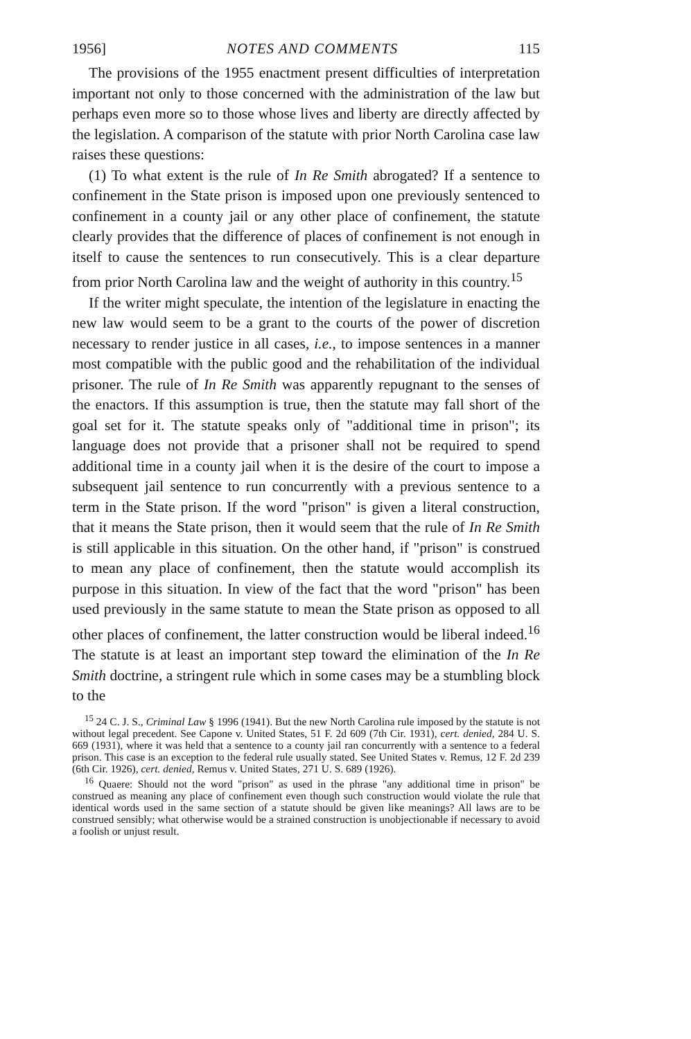1956] NOTES AND COMMENTS 115
The provisions of the 1955 enactment present difficulties of interpretation important not only to those concerned with the administration of the law but perhaps even more so to those whose lives and liberty are directly affected by the legislation. A comparison of the statute with prior North Carolina case law raises these questions:
(1) To what extent is the rule of In Re Smith abrogated? If a sentence to confinement in the State prison is imposed upon one previously sentenced to confinement in a county jail or any other place of confinement, the statute clearly provides that the difference of places of confinement is not enough in itself to cause the sentences to run consecutively. This is a clear departure from prior North Carolina law and the weight of authority in this country.<sup>15</sup>
If the writer might speculate, the intention of the legislature in enacting the new law would seem to be a grant to the courts of the power of discretion necessary to render justice in all cases, i.e., to impose sentences in a manner most compatible with the public good and the rehabilitation of the individual prisoner. The rule of In Re Smith was apparently repugnant to the senses of the enactors. If this assumption is true, then the statute may fall short of the goal set for it. The statute speaks only of "additional time in prison"; its language does not provide that a prisoner shall not be required to spend additional time in a county jail when it is the desire of the court to impose a subsequent jail sentence to run concurrently with a previous sentence to a term in the State prison. If the word "prison" is given a literal construction, that it means the State prison, then it would seem that the rule of In Re Smith is still applicable in this situation. On the other hand, if "prison" is construed to mean any place of confinement, then the statute would accomplish its purpose in this situation. In view of the fact that the word "prison" has been used previously in the same statute to mean the State prison as opposed to all other places of confinement, the latter construction would be liberal indeed.<sup>16</sup> The statute is at least an important step toward the elimination of the In Re Smith doctrine, a stringent rule which in some cases may be a stumbling block to the
<sup>15</sup> 24 C. J. S., Criminal Law § 1996 (1941). But the new North Carolina rule imposed by the statute is not without legal precedent. See Capone v. United States, 51 F. 2d 609 (7th Cir. 1931), cert. denied, 284 U. S. 669 (1931), where it was held that a sentence to a county jail ran concurrently with a sentence to a federal prison. This case is an exception to the federal rule usually stated. See United States v. Remus, 12 F. 2d 239 (6th Cir. 1926), cert. denied, Remus v. United States, 271 U. S. 689 (1926).
<sup>16</sup> Quaere: Should not the word "prison" as used in the phrase "any additional time in prison" be construed as meaning any place of confinement even though such construction would violate the rule that identical words used in the same section of a statute should be given like meanings? All laws are to be construed sensibly; what otherwise would be a strained construction is unobjectionable if necessary to avoid a foolish or unjust result.